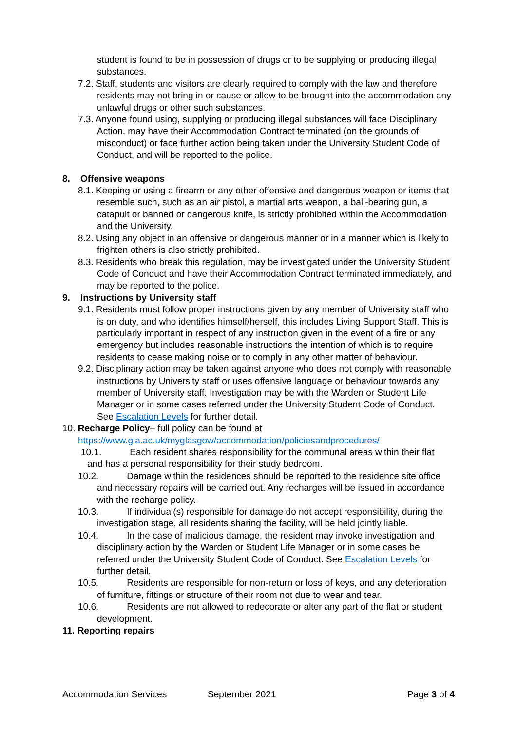student is found to be in possession of drugs or to be supplying or producing illegal substances.
7.2. Staff, students and visitors are clearly required to comply with the law and therefore residents may not bring in or cause or allow to be brought into the accommodation any unlawful drugs or other such substances.
7.3. Anyone found using, supplying or producing illegal substances will face Disciplinary Action, may have their Accommodation Contract terminated (on the grounds of misconduct) or face further action being taken under the University Student Code of Conduct, and will be reported to the police.
8. Offensive weapons
8.1. Keeping or using a firearm or any other offensive and dangerous weapon or items that resemble such, such as an air pistol, a martial arts weapon, a ball-bearing gun, a catapult or banned or dangerous knife, is strictly prohibited within the Accommodation and the University.
8.2. Using any object in an offensive or dangerous manner or in a manner which is likely to frighten others is also strictly prohibited.
8.3. Residents who break this regulation, may be investigated under the University Student Code of Conduct and have their Accommodation Contract terminated immediately, and may be reported to the police.
9. Instructions by University staff
9.1. Residents must follow proper instructions given by any member of University staff who is on duty, and who identifies himself/herself, this includes Living Support Staff. This is particularly important in respect of any instruction given in the event of a fire or any emergency but includes reasonable instructions the intention of which is to require residents to cease making noise or to comply in any other matter of behaviour.
9.2. Disciplinary action may be taken against anyone who does not comply with reasonable instructions by University staff or uses offensive language or behaviour towards any member of University staff. Investigation may be with the Warden or Student Life Manager or in some cases referred under the University Student Code of Conduct. See Escalation Levels for further detail.
10. Recharge Policy– full policy can be found at
https://www.gla.ac.uk/myglasgow/accommodation/policiesandprocedures/
10.1. Each resident shares responsibility for the communal areas within their flat and has a personal responsibility for their study bedroom.
10.2. Damage within the residences should be reported to the residence site office and necessary repairs will be carried out. Any recharges will be issued in accordance with the recharge policy.
10.3. If individual(s) responsible for damage do not accept responsibility, during the investigation stage, all residents sharing the facility, will be held jointly liable.
10.4. In the case of malicious damage, the resident may invoke investigation and disciplinary action by the Warden or Student Life Manager or in some cases be referred under the University Student Code of Conduct. See Escalation Levels for further detail.
10.5. Residents are responsible for non-return or loss of keys, and any deterioration of furniture, fittings or structure of their room not due to wear and tear.
10.6. Residents are not allowed to redecorate or alter any part of the flat or student development.
11. Reporting repairs
Accommodation Services September 2021 Page 3 of 4